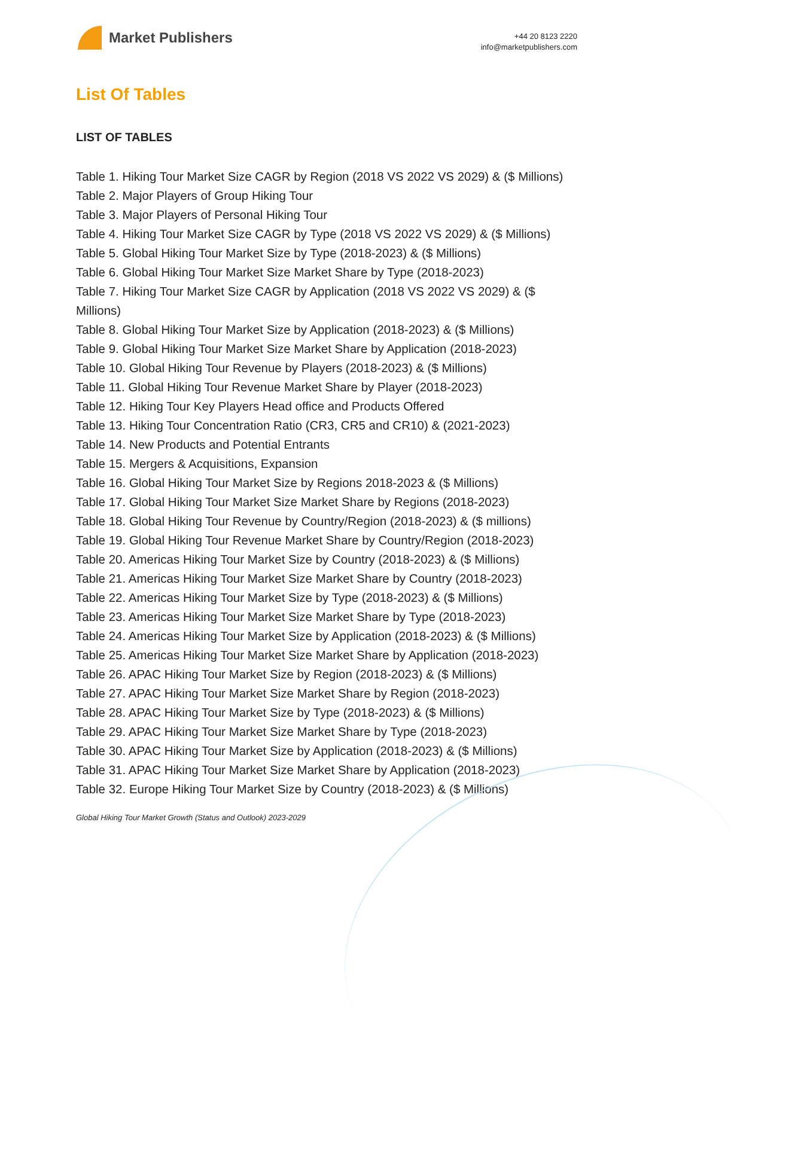Market Publishers
+44 20 8123 2220
info@marketpublishers.com
List Of Tables
LIST OF TABLES
Table 1. Hiking Tour Market Size CAGR by Region (2018 VS 2022 VS 2029) & ($ Millions)
Table 2. Major Players of Group Hiking Tour
Table 3. Major Players of Personal Hiking Tour
Table 4. Hiking Tour Market Size CAGR by Type (2018 VS 2022 VS 2029) & ($ Millions)
Table 5. Global Hiking Tour Market Size by Type (2018-2023) & ($ Millions)
Table 6. Global Hiking Tour Market Size Market Share by Type (2018-2023)
Table 7. Hiking Tour Market Size CAGR by Application (2018 VS 2022 VS 2029) & ($ Millions)
Table 8. Global Hiking Tour Market Size by Application (2018-2023) & ($ Millions)
Table 9. Global Hiking Tour Market Size Market Share by Application (2018-2023)
Table 10. Global Hiking Tour Revenue by Players (2018-2023) & ($ Millions)
Table 11. Global Hiking Tour Revenue Market Share by Player (2018-2023)
Table 12. Hiking Tour Key Players Head office and Products Offered
Table 13. Hiking Tour Concentration Ratio (CR3, CR5 and CR10) & (2021-2023)
Table 14. New Products and Potential Entrants
Table 15. Mergers & Acquisitions, Expansion
Table 16. Global Hiking Tour Market Size by Regions 2018-2023 & ($ Millions)
Table 17. Global Hiking Tour Market Size Market Share by Regions (2018-2023)
Table 18. Global Hiking Tour Revenue by Country/Region (2018-2023) & ($ millions)
Table 19. Global Hiking Tour Revenue Market Share by Country/Region (2018-2023)
Table 20. Americas Hiking Tour Market Size by Country (2018-2023) & ($ Millions)
Table 21. Americas Hiking Tour Market Size Market Share by Country (2018-2023)
Table 22. Americas Hiking Tour Market Size by Type (2018-2023) & ($ Millions)
Table 23. Americas Hiking Tour Market Size Market Share by Type (2018-2023)
Table 24. Americas Hiking Tour Market Size by Application (2018-2023) & ($ Millions)
Table 25. Americas Hiking Tour Market Size Market Share by Application (2018-2023)
Table 26. APAC Hiking Tour Market Size by Region (2018-2023) & ($ Millions)
Table 27. APAC Hiking Tour Market Size Market Share by Region (2018-2023)
Table 28. APAC Hiking Tour Market Size by Type (2018-2023) & ($ Millions)
Table 29. APAC Hiking Tour Market Size Market Share by Type (2018-2023)
Table 30. APAC Hiking Tour Market Size by Application (2018-2023) & ($ Millions)
Table 31. APAC Hiking Tour Market Size Market Share by Application (2018-2023)
Table 32. Europe Hiking Tour Market Size by Country (2018-2023) & ($ Millions)
Global Hiking Tour Market Growth (Status and Outlook) 2023-2029